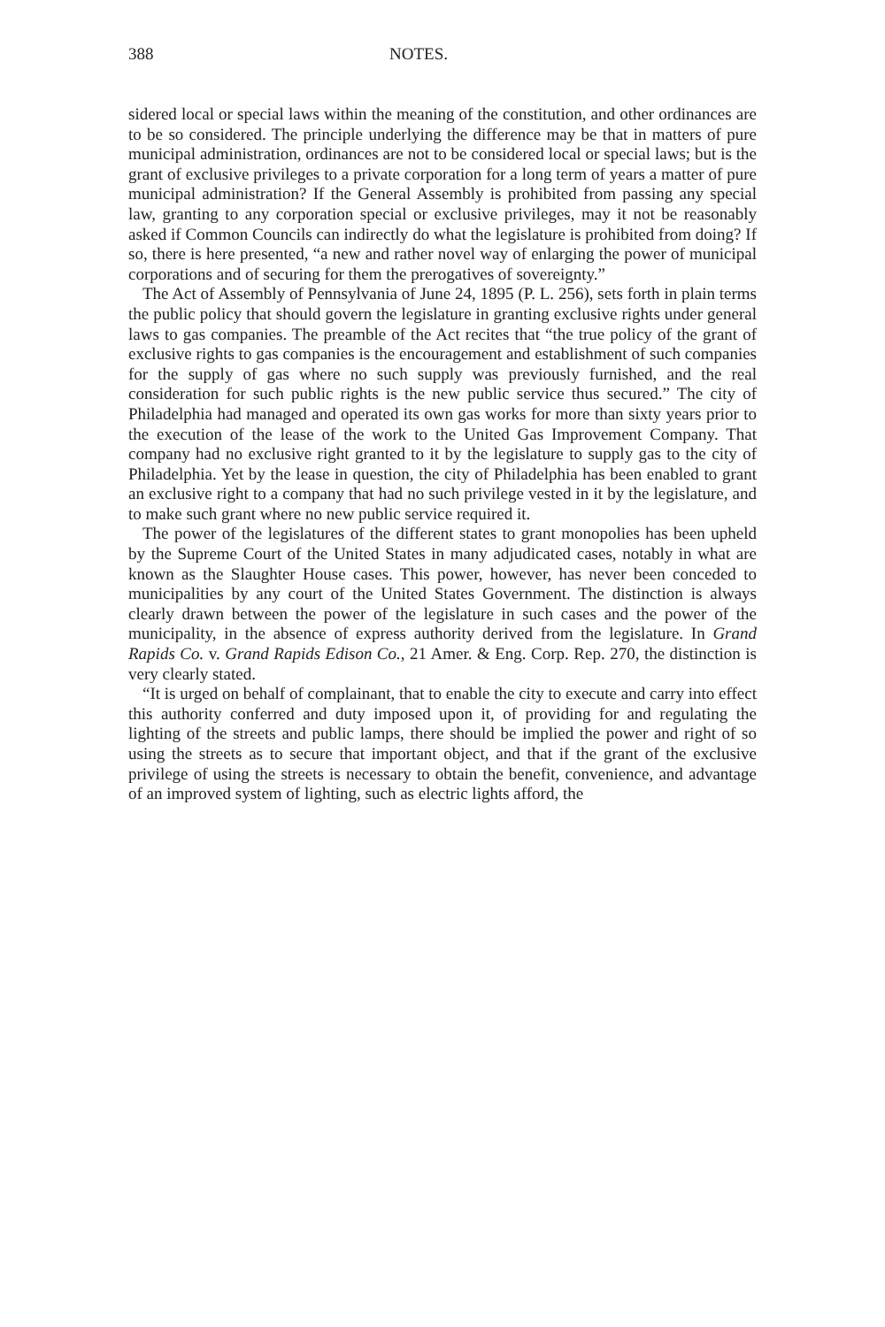388 NOTES.
sidered local or special laws within the meaning of the constitution, and other ordinances are to be so considered. The principle underlying the difference may be that in matters of pure municipal administration, ordinances are not to be considered local or special laws; but is the grant of exclusive privileges to a private corporation for a long term of years a matter of pure municipal administration? If the General Assembly is prohibited from passing any special law, granting to any corporation special or exclusive privileges, may it not be reasonably asked if Common Councils can indirectly do what the legislature is prohibited from doing? If so, there is here presented, “a new and rather novel way of enlarging the power of municipal corporations and of securing for them the prerogatives of sovereignty.”
The Act of Assembly of Pennsylvania of June 24, 1895 (P. L. 256), sets forth in plain terms the public policy that should govern the legislature in granting exclusive rights under general laws to gas companies. The preamble of the Act recites that “the true policy of the grant of exclusive rights to gas companies is the encouragement and establishment of such companies for the supply of gas where no such supply was previously furnished, and the real consideration for such public rights is the new public service thus secured.” The city of Philadelphia had managed and operated its own gas works for more than sixty years prior to the execution of the lease of the work to the United Gas Improvement Company. That company had no exclusive right granted to it by the legislature to supply gas to the city of Philadelphia. Yet by the lease in question, the city of Philadelphia has been enabled to grant an exclusive right to a company that had no such privilege vested in it by the legislature, and to make such grant where no new public service required it.
The power of the legislatures of the different states to grant monopolies has been upheld by the Supreme Court of the United States in many adjudicated cases, notably in what are known as the Slaughter House cases. This power, however, has never been conceded to municipalities by any court of the United States Government. The distinction is always clearly drawn between the power of the legislature in such cases and the power of the municipality, in the absence of express authority derived from the legislature. In Grand Rapids Co. v. Grand Rapids Edison Co., 21 Amer. & Eng. Corp. Rep. 270, the distinction is very clearly stated.
“It is urged on behalf of complainant, that to enable the city to execute and carry into effect this authority conferred and duty imposed upon it, of providing for and regulating the lighting of the streets and public lamps, there should be implied the power and right of so using the streets as to secure that important object, and that if the grant of the exclusive privilege of using the streets is necessary to obtain the benefit, convenience, and advantage of an improved system of lighting, such as electric lights afford, the